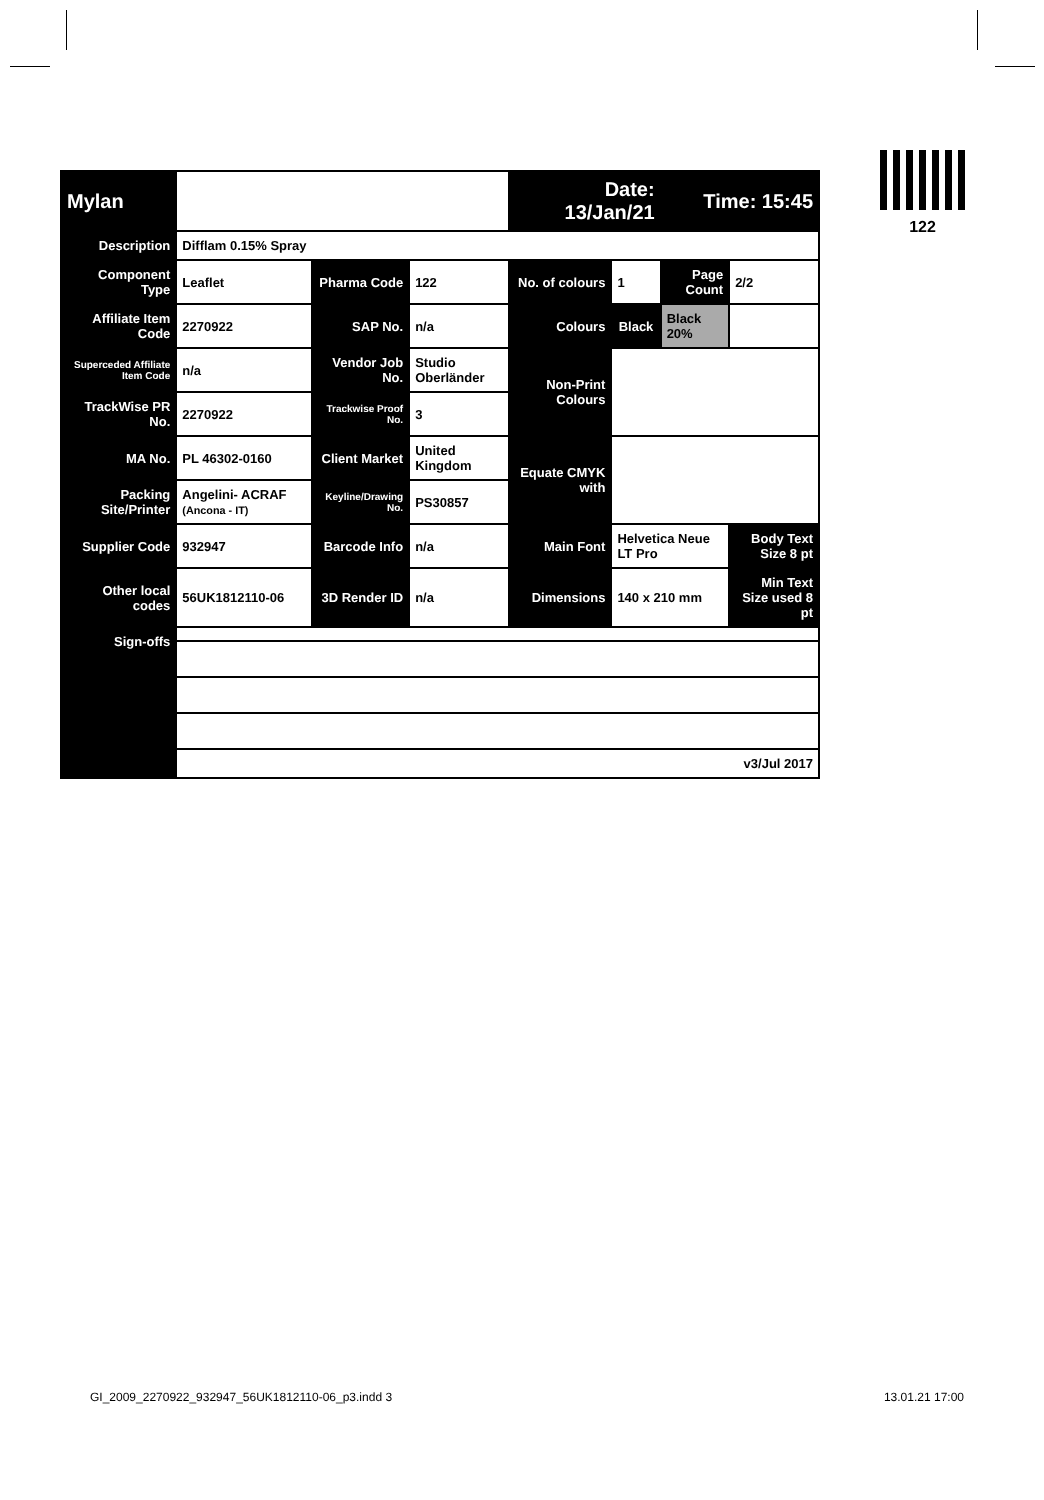| Mylan | | | | Date: 13/Jan/21 | | Time: 15:45 | |
| Description | Difflam 0.15% Spray | | | | | | |
| Component Type | Leaflet | Pharma Code | 122 | No. of colours | 1 | Page Count | 2/2 |
| Affiliate Item Code | 2270922 | SAP No. | n/a | Colours | Black | Black 20% | |
| Superceded Affiliate Item Code | n/a | Vendor Job No. | Studio Oberländer | Non-Print Colours | | | |
| TrackWise PR No. | 2270922 | Trackwise Proof No. | 3 | | | | |
| MA No. | PL 46302-0160 | Client Market | United Kingdom | Equate CMYK with | | | |
| Packing Site/Printer | Angelini- ACRAF (Ancona - IT) | Keyline/Drawing No. | PS30857 | | | | |
| Supplier Code | 932947 | Barcode Info | n/a | Main Font | Helvetica Neue LT Pro | | Body Text Size 8 pt |
| Other local codes | 56UK1812110-06 | 3D Render ID | n/a | Dimensions | 140 x 210 mm | | Min Text Size used 8 pt |
| Sign-offs | | | | | | | |
| | v3/Jul 2017 | | | | | | |
122
GI_2009_2270922_932947_56UK1812110-06_p3.indd 3 13.01.21 17:00